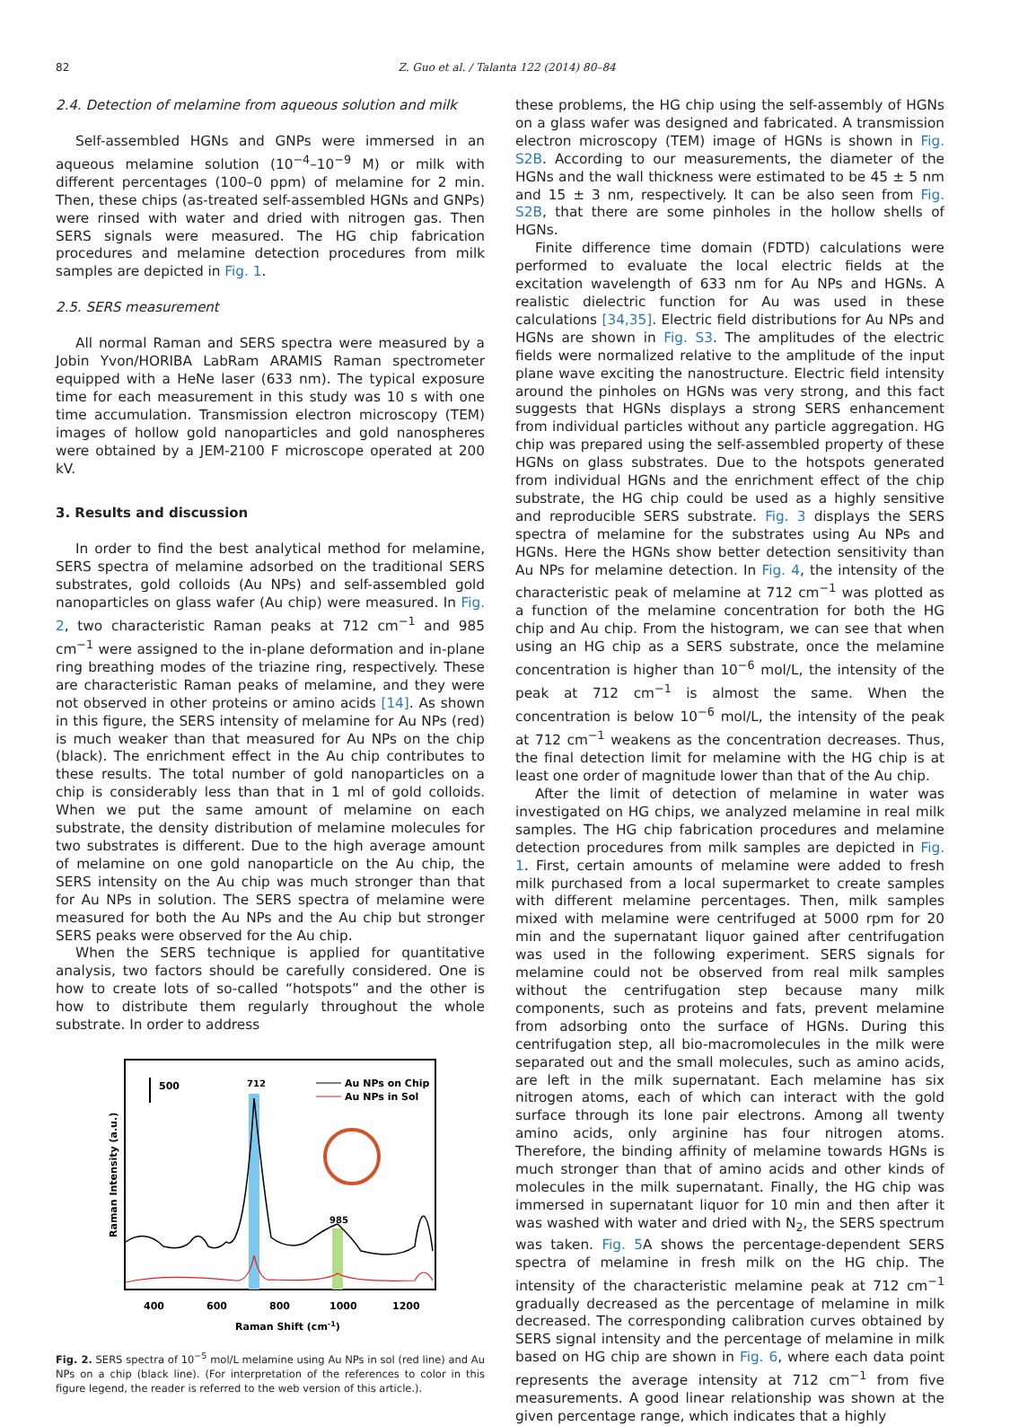82 Z. Guo et al. / Talanta 122 (2014) 80–84
2.4. Detection of melamine from aqueous solution and milk
Self-assembled HGNs and GNPs were immersed in an aqueous melamine solution (10<sup>−4</sup>–10<sup>−9</sup> M) or milk with different percentages (100–0 ppm) of melamine for 2 min. Then, these chips (as-treated self-assembled HGNs and GNPs) were rinsed with water and dried with nitrogen gas. Then SERS signals were measured. The HG chip fabrication procedures and melamine detection procedures from milk samples are depicted in Fig. 1.
2.5. SERS measurement
All normal Raman and SERS spectra were measured by a Jobin Yvon/HORIBA LabRam ARAMIS Raman spectrometer equipped with a HeNe laser (633 nm). The typical exposure time for each measurement in this study was 10 s with one time accumulation. Transmission electron microscopy (TEM) images of hollow gold nanoparticles and gold nanospheres were obtained by a JEM-2100 F microscope operated at 200 kV.
3. Results and discussion
In order to find the best analytical method for melamine, SERS spectra of melamine adsorbed on the traditional SERS substrates, gold colloids (Au NPs) and self-assembled gold nanoparticles on glass wafer (Au chip) were measured. In Fig. 2, two characteristic Raman peaks at 712 cm<sup>−1</sup> and 985 cm<sup>−1</sup> were assigned to the in-plane deformation and in-plane ring breathing modes of the triazine ring, respectively. These are characteristic Raman peaks of melamine, and they were not observed in other proteins or amino acids [14]. As shown in this figure, the SERS intensity of melamine for Au NPs (red) is much weaker than that measured for Au NPs on the chip (black). The enrichment effect in the Au chip contributes to these results. The total number of gold nanoparticles on a chip is considerably less than that in 1 ml of gold colloids. When we put the same amount of melamine on each substrate, the density distribution of melamine molecules for two substrates is different. Due to the high average amount of melamine on one gold nanoparticle on the Au chip, the SERS intensity on the Au chip was much stronger than that for Au NPs in solution. The SERS spectra of melamine were measured for both the Au NPs and the Au chip but stronger SERS peaks were observed for the Au chip.
When the SERS technique is applied for quantitative analysis, two factors should be carefully considered. One is how to create lots of so-called “hotspots” and the other is how to distribute them regularly throughout the whole substrate. In order to address
500
712
985
Au NPs on Chip
Au NPs in Sol
400
600
800
1000
1200
Raman Shift (cm-1)
Raman Intensity (a.u.)
Fig. 2. SERS spectra of 10<sup>−5</sup> mol/L melamine using Au NPs in sol (red line) and Au NPs on a chip (black line). (For interpretation of the references to color in this figure legend, the reader is referred to the web version of this article.).
these problems, the HG chip using the self-assembly of HGNs on a glass wafer was designed and fabricated. A transmission electron microscopy (TEM) image of HGNs is shown in Fig. S2B. According to our measurements, the diameter of the HGNs and the wall thickness were estimated to be 45 ± 5 nm and 15 ± 3 nm, respectively. It can be also seen from Fig. S2B, that there are some pinholes in the hollow shells of HGNs.
Finite difference time domain (FDTD) calculations were performed to evaluate the local electric fields at the excitation wavelength of 633 nm for Au NPs and HGNs. A realistic dielectric function for Au was used in these calculations [34,35]. Electric field distributions for Au NPs and HGNs are shown in Fig. S3. The amplitudes of the electric fields were normalized relative to the amplitude of the input plane wave exciting the nanostructure. Electric field intensity around the pinholes on HGNs was very strong, and this fact suggests that HGNs displays a strong SERS enhancement from individual particles without any particle aggregation. HG chip was prepared using the self-assembled property of these HGNs on glass substrates. Due to the hotspots generated from individual HGNs and the enrichment effect of the chip substrate, the HG chip could be used as a highly sensitive and reproducible SERS substrate. Fig. 3 displays the SERS spectra of melamine for the substrates using Au NPs and HGNs. Here the HGNs show better detection sensitivity than Au NPs for melamine detection. In Fig. 4, the intensity of the characteristic peak of melamine at 712 cm<sup>−1</sup> was plotted as a function of the melamine concentration for both the HG chip and Au chip. From the histogram, we can see that when using an HG chip as a SERS substrate, once the melamine concentration is higher than 10<sup>−6</sup> mol/L, the intensity of the peak at 712 cm<sup>−1</sup> is almost the same. When the concentration is below 10<sup>−6</sup> mol/L, the intensity of the peak at 712 cm<sup>−1</sup> weakens as the concentration decreases. Thus, the final detection limit for melamine with the HG chip is at least one order of magnitude lower than that of the Au chip.
After the limit of detection of melamine in water was investigated on HG chips, we analyzed melamine in real milk samples. The HG chip fabrication procedures and melamine detection procedures from milk samples are depicted in Fig. 1. First, certain amounts of melamine were added to fresh milk purchased from a local supermarket to create samples with different melamine percentages. Then, milk samples mixed with melamine were centrifuged at 5000 rpm for 20 min and the supernatant liquor gained after centrifugation was used in the following experiment. SERS signals for melamine could not be observed from real milk samples without the centrifugation step because many milk components, such as proteins and fats, prevent melamine from adsorbing onto the surface of HGNs. During this centrifugation step, all bio-macromolecules in the milk were separated out and the small molecules, such as amino acids, are left in the milk supernatant. Each melamine has six nitrogen atoms, each of which can interact with the gold surface through its lone pair electrons. Among all twenty amino acids, only arginine has four nitrogen atoms. Therefore, the binding affinity of melamine towards HGNs is much stronger than that of amino acids and other kinds of molecules in the milk supernatant. Finally, the HG chip was immersed in supernatant liquor for 10 min and then after it was washed with water and dried with N<sub>2</sub>, the SERS spectrum was taken. Fig. 5 A shows the percentage-dependent SERS spectra of melamine in fresh milk on the HG chip. The intensity of the characteristic melamine peak at 712 cm<sup>−1</sup> gradually decreased as the percentage of melamine in milk decreased. The corresponding calibration curves obtained by SERS signal intensity and the percentage of melamine in milk based on HG chip are shown in Fig. 6, where each data point represents the average intensity at 712 cm<sup>−1</sup> from five measurements. A good linear relationship was shown at the given percentage range, which indicates that a highly